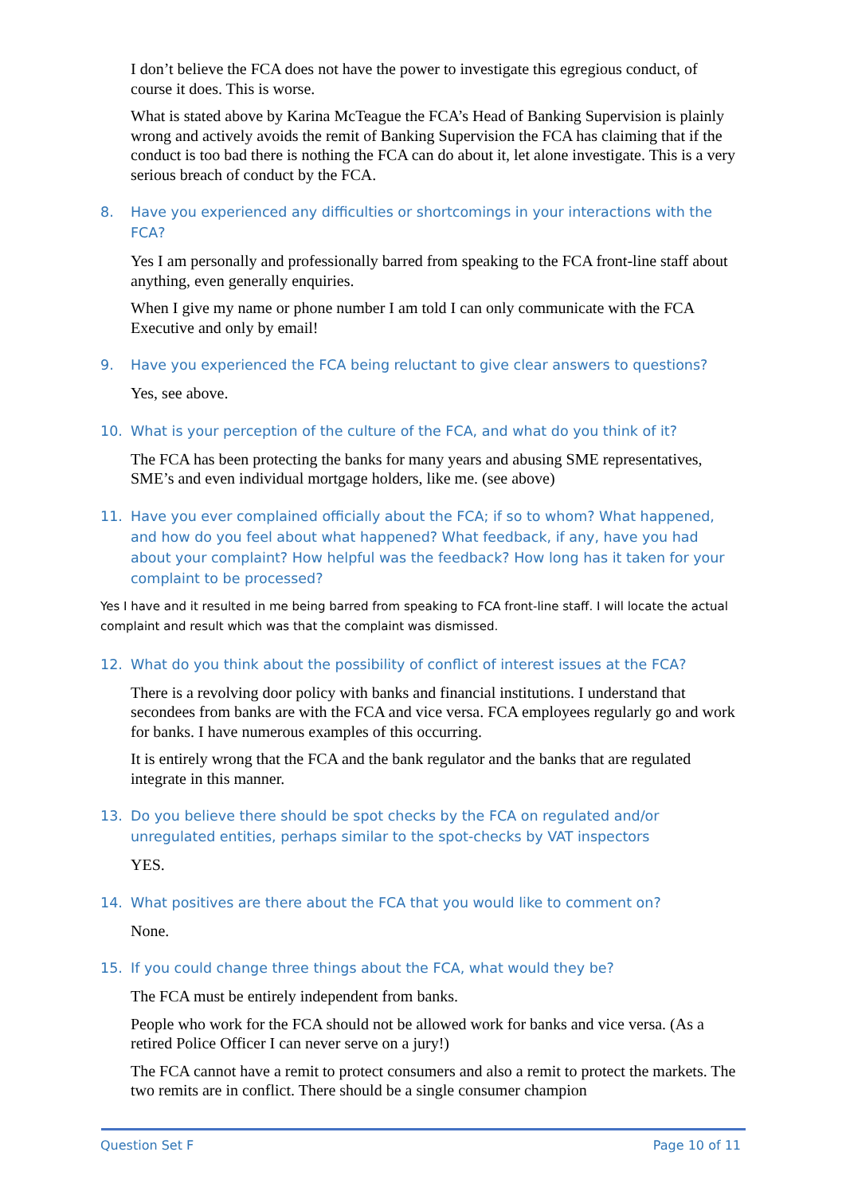I don’t believe the FCA does not have the power to investigate this egregious conduct, of course it does. This is worse.
What is stated above by Karina McTeague the FCA’s Head of Banking Supervision is plainly wrong and actively avoids the remit of Banking Supervision the FCA has claiming that if the conduct is too bad there is nothing the FCA can do about it, let alone investigate. This is a very serious breach of conduct by the FCA.
8. Have you experienced any difficulties or shortcomings in your interactions with the FCA?
Yes I am personally and professionally barred from speaking to the FCA front-line staff about anything, even generally enquiries.
When I give my name or phone number I am told I can only communicate with the FCA Executive and only by email!
9. Have you experienced the FCA being reluctant to give clear answers to questions?
Yes, see above.
10. What is your perception of the culture of the FCA, and what do you think of it?
The FCA has been protecting the banks for many years and abusing SME representatives, SME’s and even individual mortgage holders, like me. (see above)
11. Have you ever complained officially about the FCA; if so to whom? What happened, and how do you feel about what happened? What feedback, if any, have you had about your complaint? How helpful was the feedback? How long has it taken for your complaint to be processed?
Yes I have and it resulted in me being barred from speaking to FCA front-line staff. I will locate the actual complaint and result which was that the complaint was dismissed.
12. What do you think about the possibility of conflict of interest issues at the FCA?
There is a revolving door policy with banks and financial institutions. I understand that secondees from banks are with the FCA and vice versa. FCA employees regularly go and work for banks. I have numerous examples of this occurring.
It is entirely wrong that the FCA and the bank regulator and the banks that are regulated integrate in this manner.
13. Do you believe there should be spot checks by the FCA on regulated and/or unregulated entities, perhaps similar to the spot-checks by VAT inspectors
YES.
14. What positives are there about the FCA that you would like to comment on?
None.
15. If you could change three things about the FCA, what would they be?
The FCA must be entirely independent from banks.
People who work for the FCA should not be allowed work for banks and vice versa. (As a retired Police Officer I can never serve on a jury!)
The FCA cannot have a remit to protect consumers and also a remit to protect the markets. The two remits are in conflict. There should be a single consumer champion
Question Set F Page 10 of 11